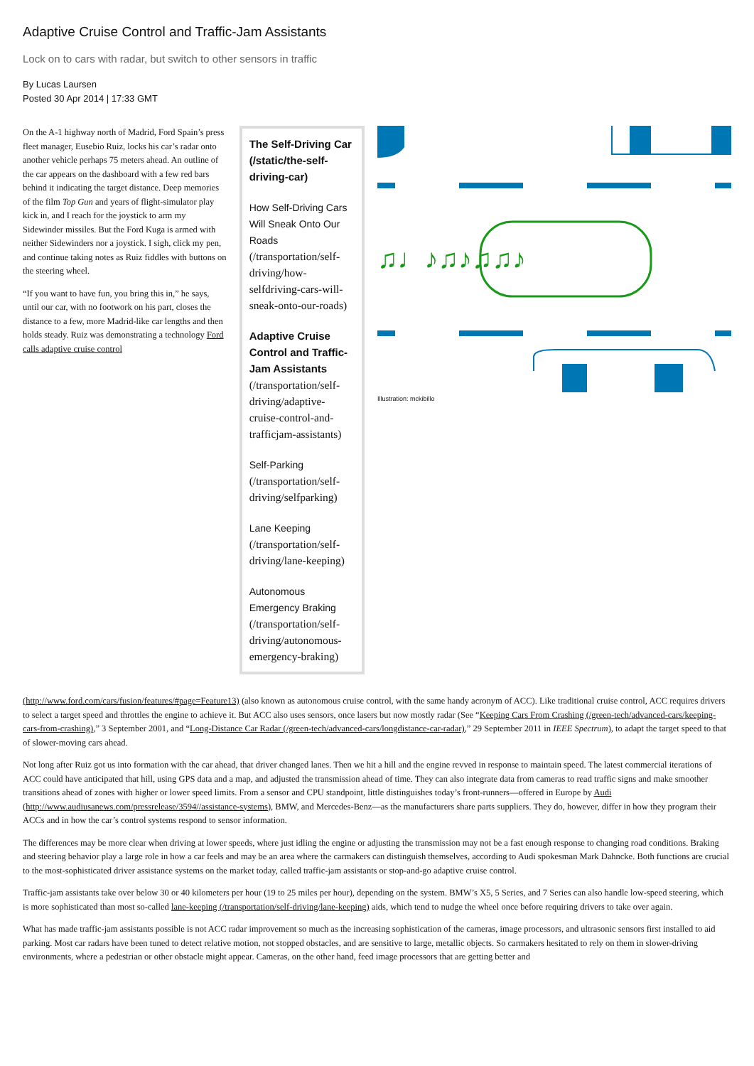Adaptive Cruise Control and Traffic-Jam Assistants
Lock on to cars with radar, but switch to other sensors in traffic
By Lucas Laursen
Posted 30 Apr 2014 | 17:33 GMT
On the A-1 highway north of Madrid, Ford Spain’s press fleet manager, Eusebio Ruiz, locks his car’s radar onto another vehicle perhaps 75 meters ahead. An outline of the car appears on the dashboard with a few red bars behind it indicating the target distance. Deep memories of the film Top Gun and years of flight-simulator play kick in, and I reach for the joystick to arm my Sidewinder missiles. But the Ford Kuga is armed with neither Sidewinders nor a joystick. I sigh, click my pen, and continue taking notes as Ruiz fiddles with buttons on the steering wheel.
“If you want to have fun, you bring this in,” he says, until our car, with no footwork on his part, closes the distance to a few, more Madrid-like car lengths and then holds steady. Ruiz was demonstrating a technology Ford calls adaptive cruise control
The Self-Driving Car (/static/the-self-driving-car)
How Self-Driving Cars Will Sneak Onto Our Roads (/transportation/self-driving/how-selfdriving-cars-will-sneak-onto-our-roads)
Adaptive Cruise Control and Traffic-Jam Assistants (/transportation/self-driving/adaptive-cruise-control-and-trafficjam-assistants)
Self-Parking (/transportation/self-driving/selfparking)
Lane Keeping (/transportation/self-driving/lane-keeping)
Autonomous Emergency Braking (/transportation/self-driving/autonomous-emergency-braking)
♫♩♪♫♪♫♫♪
Illustration: mckibillo
(http://www.ford.com/cars/fusion/features/#page=Feature13) (also known as autonomous cruise control, with the same handy acronym of ACC). Like traditional cruise control, ACC requires drivers to select a target speed and throttles the engine to achieve it. But ACC also uses sensors, once lasers but now mostly radar (See “Keeping Cars From Crashing (/green-tech/advanced-cars/keeping-cars-from-crashing),” 3 September 2001, and “Long-Distance Car Radar (/green-tech/advanced-cars/longdistance-car-radar),” 29 September 2011 in IEEE Spectrum), to adapt the target speed to that of slower-moving cars ahead.
Not long after Ruiz got us into formation with the car ahead, that driver changed lanes. Then we hit a hill and the engine revved in response to maintain speed. The latest commercial iterations of ACC could have anticipated that hill, using GPS data and a map, and adjusted the transmission ahead of time. They can also integrate data from cameras to read traffic signs and make smoother transitions ahead of zones with higher or lower speed limits. From a sensor and CPU standpoint, little distinguishes today’s front-runners—offered in Europe by Audi (http://www.audiusanews.com/pressrelease/3594//assistance-systems), BMW, and Mercedes-Benz—as the manufacturers share parts suppliers. They do, however, differ in how they program their ACCs and in how the car’s control systems respond to sensor information.
The differences may be more clear when driving at lower speeds, where just idling the engine or adjusting the transmission may not be a fast enough response to changing road conditions. Braking and steering behavior play a large role in how a car feels and may be an area where the carmakers can distinguish themselves, according to Audi spokesman Mark Dahncke. Both functions are crucial to the most-sophisticated driver assistance systems on the market today, called traffic-jam assistants or stop-and-go adaptive cruise control.
Traffic-jam assistants take over below 30 or 40 kilometers per hour (19 to 25 miles per hour), depending on the system. BMW’s X5, 5 Series, and 7 Series can also handle low-speed steering, which is more sophisticated than most so-called lane-keeping (/transportation/self-driving/lane-keeping) aids, which tend to nudge the wheel once before requiring drivers to take over again.
What has made traffic-jam assistants possible is not ACC radar improvement so much as the increasing sophistication of the cameras, image processors, and ultrasonic sensors first installed to aid parking. Most car radars have been tuned to detect relative motion, not stopped obstacles, and are sensitive to large, metallic objects. So carmakers hesitated to rely on them in slower-driving environments, where a pedestrian or other obstacle might appear. Cameras, on the other hand, feed image processors that are getting better and